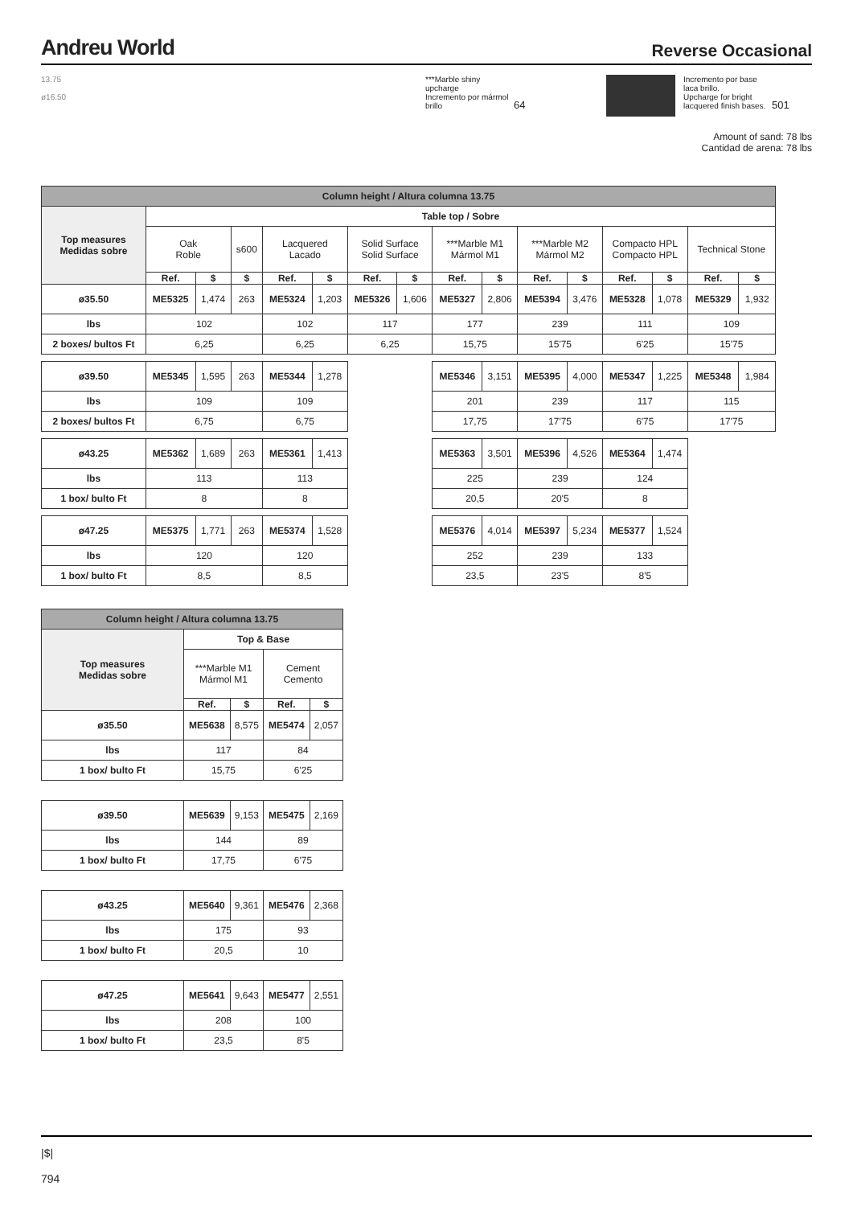Andreu World
Reverse Occasional
13.75
ø16.50
***Marble shiny upcharge
Incremento por mármol brillo
64
Incremento por base laca brillo.
Upcharge for bright lacquered finish bases.
501
Amount of sand: 78 lbs
Cantidad de arena: 78 lbs
| Column height / Altura columna 13.75 | | | | | | | | | | | | | | | |
| Top measures Medidas sobre | Table top / Sobre | | | | | | | | | | | | | | |
| | Oak Roble | | s600 | Lacquered Lacado | | Solid Surface Solid Surface | | ***Marble M1 Mármol M1 | | ***Marble M2 Mármol M2 | | Compacto HPL Compacto HPL | | Technical Stone | |
| | Ref. | $ | $ | Ref. | $ | Ref. | $ | Ref. | $ | Ref. | $ | Ref. | $ | Ref. | $ |
| ø35.50 | ME5325 | 1,474 | 263 | ME5324 | 1,203 | ME5326 | 1,606 | ME5327 | 2,806 | ME5394 | 3,476 | ME5328 | 1,078 | ME5329 | 1,932 |
| lbs | 102 | | | 102 | | 117 | | 177 | | 239 | | 111 | | 109 | |
| 2 boxes/ bultos Ft | 6,25 | | | 6,25 | | 6,25 | | 15,75 | | 15'75 | | 6'25 | | 15'75 | |
| ø39.50 | ME5345 | 1,595 | 263 | ME5344 | 1,278 | | | ME5346 | 3,151 | ME5395 | 4,000 | ME5347 | 1,225 | ME5348 | 1,984 |
| lbs | 109 | | | 109 | | | | 201 | | 239 | | 117 | | 115 | |
| 2 boxes/ bultos Ft | 6,75 | | | 6,75 | | | | 17,75 | | 17'75 | | 6'75 | | 17'75 | |
| ø43.25 | ME5362 | 1,689 | 263 | ME5361 | 1,413 | | | ME5363 | 3,501 | ME5396 | 4,526 | ME5364 | 1,474 | | |
| lbs | 113 | | | 113 | | | | 225 | | 239 | | 124 | | | |
| 1 box/ bulto Ft | 8 | | | 8 | | | | 20,5 | | 20'5 | | 8 | | | |
| ø47.25 | ME5375 | 1,771 | 263 | ME5374 | 1,528 | | | ME5376 | 4,014 | ME5397 | 5,234 | ME5377 | 1,524 | | |
| lbs | 120 | | | 120 | | | | 252 | | 239 | | 133 | | | |
| 1 box/ bulto Ft | 8,5 | | | 8,5 | | | | 23,5 | | 23'5 | | 8'5 | | | |
| Column height / Altura columna 13.75 | | | | |
| Top measures Medidas sobre | Top & Base | | | |
| | ***Marble M1 Mármol M1 | | Cement Cemento | |
| | Ref. | $ | Ref. | $ |
| ø35.50 | ME5638 | 8,575 | ME5474 | 2,057 |
| lbs | 117 | | 84 | |
| 1 box/ bulto Ft | 15,75 | | 6'25 | |
| ø39.50 | ME5639 | 9,153 | ME5475 | 2,169 |
| lbs | 144 | | 89 | |
| 1 box/ bulto Ft | 17,75 | | 6'75 | |
| ø43.25 | ME5640 | 9,361 | ME5476 | 2,368 |
| lbs | 175 | | 93 | |
| 1 box/ bulto Ft | 20,5 | | 10 | |
| ø47.25 | ME5641 | 9,643 | ME5477 | 2,551 |
| lbs | 208 | | 100 | |
| 1 box/ bulto Ft | 23,5 | | 8'5 | |
|$|
794